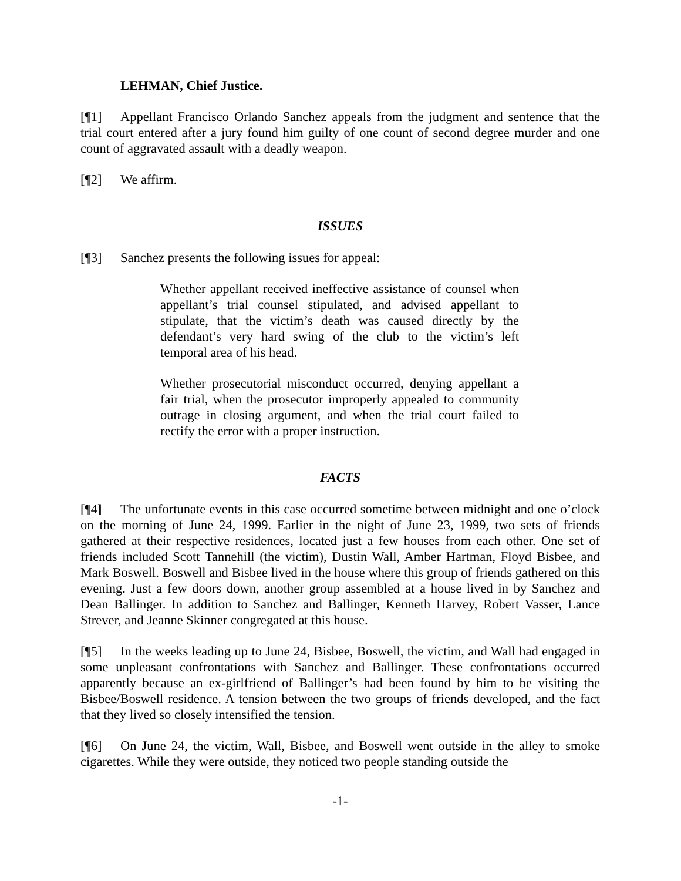LEHMAN, Chief Justice.
[¶1] Appellant Francisco Orlando Sanchez appeals from the judgment and sentence that the trial court entered after a jury found him guilty of one count of second degree murder and one count of aggravated assault with a deadly weapon.
[¶2] We affirm.
ISSUES
[¶3] Sanchez presents the following issues for appeal:
Whether appellant received ineffective assistance of counsel when appellant’s trial counsel stipulated, and advised appellant to stipulate, that the victim’s death was caused directly by the defendant’s very hard swing of the club to the victim’s left temporal area of his head.
Whether prosecutorial misconduct occurred, denying appellant a fair trial, when the prosecutor improperly appealed to community outrage in closing argument, and when the trial court failed to rectify the error with a proper instruction.
FACTS
[¶4] The unfortunate events in this case occurred sometime between midnight and one o’clock on the morning of June 24, 1999. Earlier in the night of June 23, 1999, two sets of friends gathered at their respective residences, located just a few houses from each other. One set of friends included Scott Tannehill (the victim), Dustin Wall, Amber Hartman, Floyd Bisbee, and Mark Boswell. Boswell and Bisbee lived in the house where this group of friends gathered on this evening. Just a few doors down, another group assembled at a house lived in by Sanchez and Dean Ballinger. In addition to Sanchez and Ballinger, Kenneth Harvey, Robert Vasser, Lance Strever, and Jeanne Skinner congregated at this house.
[¶5] In the weeks leading up to June 24, Bisbee, Boswell, the victim, and Wall had engaged in some unpleasant confrontations with Sanchez and Ballinger. These confrontations occurred apparently because an ex-girlfriend of Ballinger’s had been found by him to be visiting the Bisbee/Boswell residence. A tension between the two groups of friends developed, and the fact that they lived so closely intensified the tension.
[¶6] On June 24, the victim, Wall, Bisbee, and Boswell went outside in the alley to smoke cigarettes. While they were outside, they noticed two people standing outside the
-1-